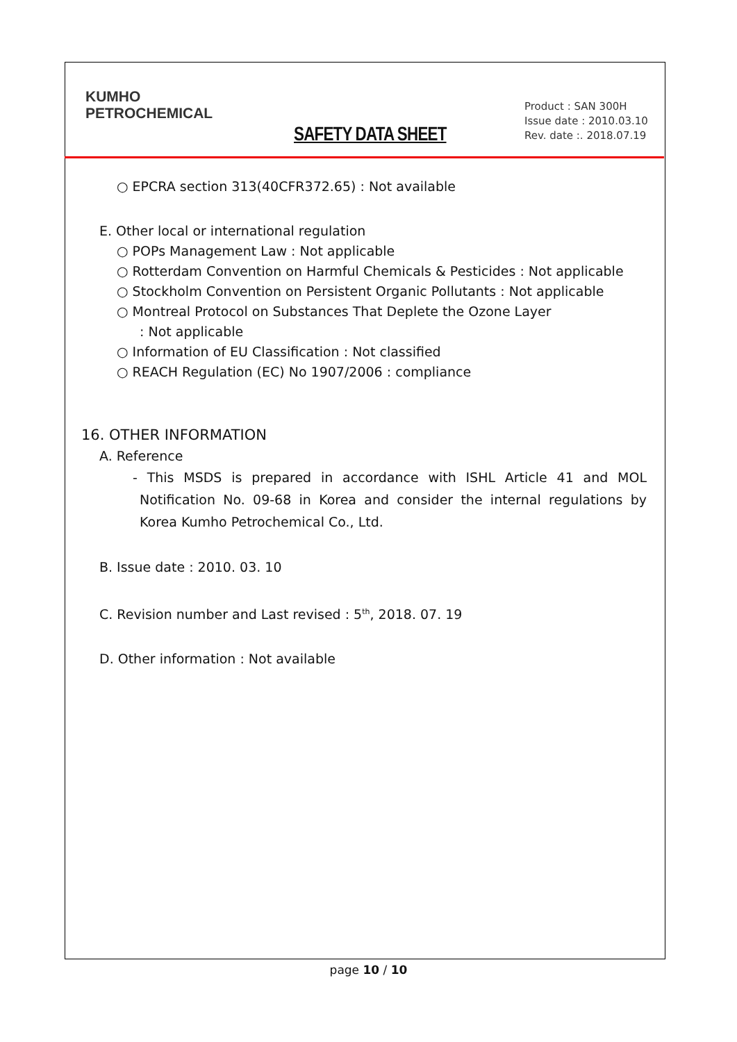KUMHO
PETROCHEMICAL
SAFETY DATA SHEET
Product : SAN 300H
Issue date : 2010.03.10
Rev. date :. 2018.07.19
○ EPCRA section 313(40CFR372.65) : Not available
E. Other local or international regulation
○ POPs Management Law : Not applicable
○ Rotterdam Convention on Harmful Chemicals & Pesticides : Not applicable
○ Stockholm Convention on Persistent Organic Pollutants : Not applicable
○ Montreal Protocol on Substances That Deplete the Ozone Layer
: Not applicable
○ Information of EU Classification : Not classified
○ REACH Regulation (EC) No 1907/2006 : compliance
16. OTHER INFORMATION
A. Reference
- This MSDS is prepared in accordance with ISHL Article 41 and MOL Notification No. 09-68 in Korea and consider the internal regulations by Korea Kumho Petrochemical Co., Ltd.
B. Issue date : 2010. 03. 10
C. Revision number and Last revised : 5<sup>th</sup>, 2018. 07. 19
D. Other information : Not available
page 10 / 10